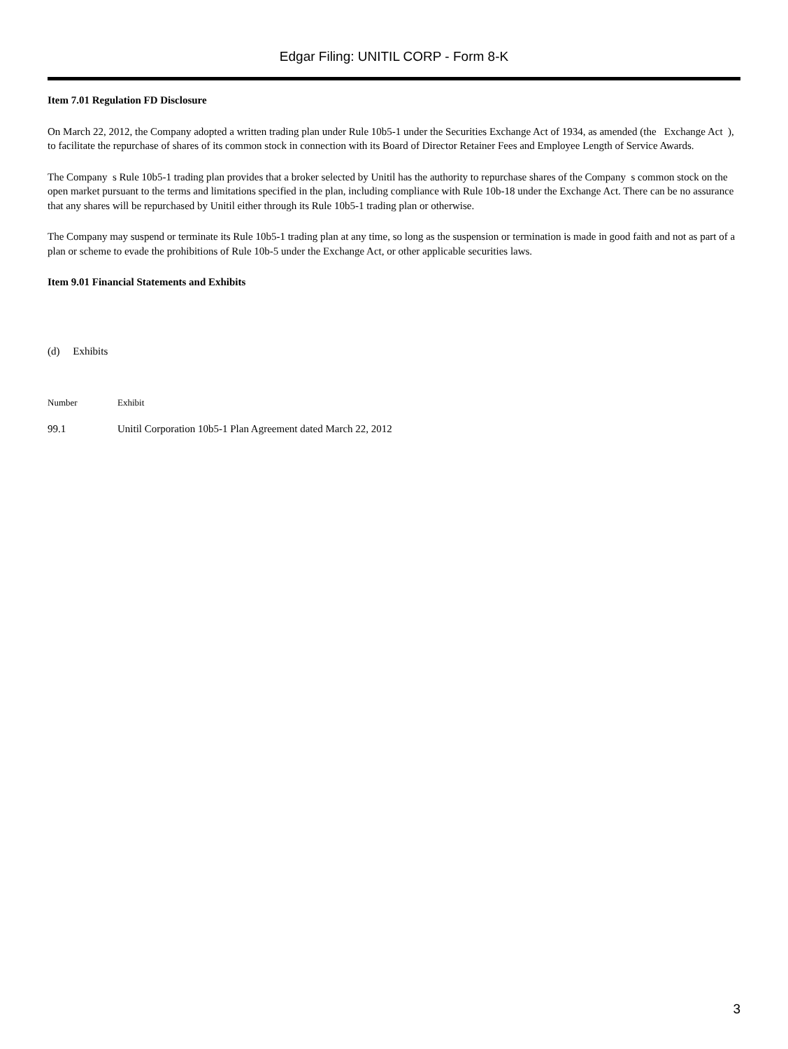Edgar Filing: UNITIL CORP - Form 8-K
Item 7.01 Regulation FD Disclosure
On March 22, 2012, the Company adopted a written trading plan under Rule 10b5-1 under the Securities Exchange Act of 1934, as amended (the Exchange Act ), to facilitate the repurchase of shares of its common stock in connection with its Board of Director Retainer Fees and Employee Length of Service Awards.
The Company s Rule 10b5-1 trading plan provides that a broker selected by Unitil has the authority to repurchase shares of the Company s common stock on the open market pursuant to the terms and limitations specified in the plan, including compliance with Rule 10b-18 under the Exchange Act. There can be no assurance that any shares will be repurchased by Unitil either through its Rule 10b5-1 trading plan or otherwise.
The Company may suspend or terminate its Rule 10b5-1 trading plan at any time, so long as the suspension or termination is made in good faith and not as part of a plan or scheme to evade the prohibitions of Rule 10b-5 under the Exchange Act, or other applicable securities laws.
Item 9.01 Financial Statements and Exhibits
(d) Exhibits
| Number | Exhibit |
| --- | --- |
| 99.1 | Unitil Corporation 10b5-1 Plan Agreement dated March 22, 2012 |
3